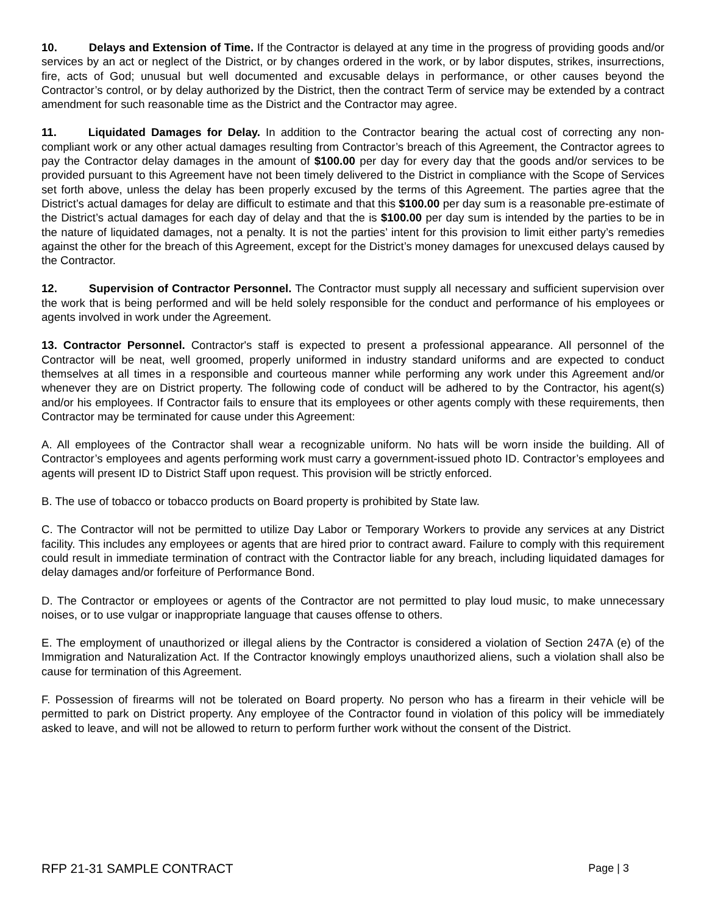10. Delays and Extension of Time. If the Contractor is delayed at any time in the progress of providing goods and/or services by an act or neglect of the District, or by changes ordered in the work, or by labor disputes, strikes, insurrections, fire, acts of God; unusual but well documented and excusable delays in performance, or other causes beyond the Contractor’s control, or by delay authorized by the District, then the contract Term of service may be extended by a contract amendment for such reasonable time as the District and the Contractor may agree.
11. Liquidated Damages for Delay. In addition to the Contractor bearing the actual cost of correcting any non-compliant work or any other actual damages resulting from Contractor’s breach of this Agreement, the Contractor agrees to pay the Contractor delay damages in the amount of $100.00 per day for every day that the goods and/or services to be provided pursuant to this Agreement have not been timely delivered to the District in compliance with the Scope of Services set forth above, unless the delay has been properly excused by the terms of this Agreement. The parties agree that the District’s actual damages for delay are difficult to estimate and that this $100.00 per day sum is a reasonable pre-estimate of the District’s actual damages for each day of delay and that the is $100.00 per day sum is intended by the parties to be in the nature of liquidated damages, not a penalty. It is not the parties’ intent for this provision to limit either party’s remedies against the other for the breach of this Agreement, except for the District’s money damages for unexcused delays caused by the Contractor.
12. Supervision of Contractor Personnel. The Contractor must supply all necessary and sufficient supervision over the work that is being performed and will be held solely responsible for the conduct and performance of his employees or agents involved in work under the Agreement.
13. Contractor Personnel. Contractor's staff is expected to present a professional appearance. All personnel of the Contractor will be neat, well groomed, properly uniformed in industry standard uniforms and are expected to conduct themselves at all times in a responsible and courteous manner while performing any work under this Agreement and/or whenever they are on District property. The following code of conduct will be adhered to by the Contractor, his agent(s) and/or his employees. If Contractor fails to ensure that its employees or other agents comply with these requirements, then Contractor may be terminated for cause under this Agreement:
A. All employees of the Contractor shall wear a recognizable uniform. No hats will be worn inside the building. All of Contractor’s employees and agents performing work must carry a government-issued photo ID. Contractor’s employees and agents will present ID to District Staff upon request. This provision will be strictly enforced.
B. The use of tobacco or tobacco products on Board property is prohibited by State law.
C. The Contractor will not be permitted to utilize Day Labor or Temporary Workers to provide any services at any District facility. This includes any employees or agents that are hired prior to contract award. Failure to comply with this requirement could result in immediate termination of contract with the Contractor liable for any breach, including liquidated damages for delay damages and/or forfeiture of Performance Bond.
D. The Contractor or employees or agents of the Contractor are not permitted to play loud music, to make unnecessary noises, or to use vulgar or inappropriate language that causes offense to others.
E. The employment of unauthorized or illegal aliens by the Contractor is considered a violation of Section 247A (e) of the Immigration and Naturalization Act. If the Contractor knowingly employs unauthorized aliens, such a violation shall also be cause for termination of this Agreement.
F. Possession of firearms will not be tolerated on Board property. No person who has a firearm in their vehicle will be permitted to park on District property. Any employee of the Contractor found in violation of this policy will be immediately asked to leave, and will not be allowed to return to perform further work without the consent of the District.
RFP 21-31 SAMPLE CONTRACT Page | 3